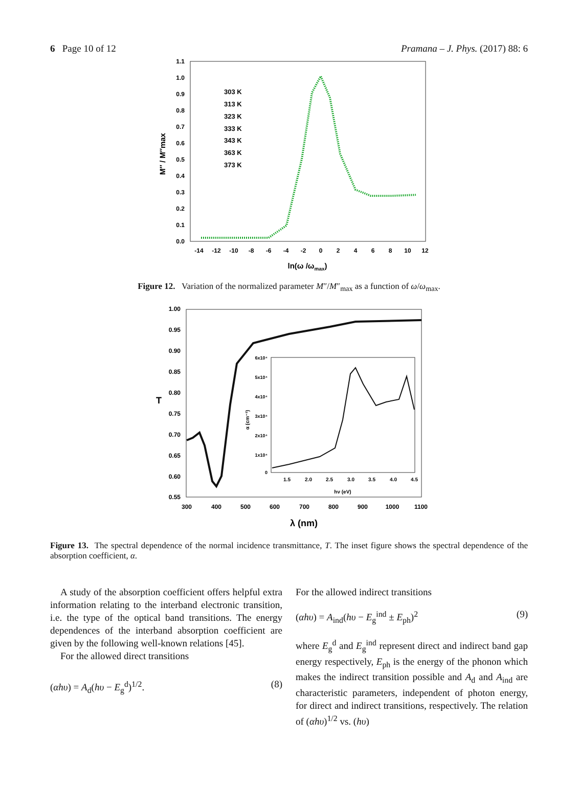6 Page 10 of 12 Pramana – J. Phys. (2017) 88: 6
1.1
1.0
0.9
0.8
0.7
0.6
0.5
0.4
0.3
0.2
0.1
0.0
-14
-12
-10
-8
-6
-4
-2
0
2
4
6
8
10
12
ln(ω /ωmax)
M″ / M″max
303 K
313 K
323 K
333 K
343 K
363 K
373 K
Figure 12. Variation of the normalized parameter M″/M″<sub>max</sub> as a function of ω/ω<sub>max</sub>.
1.00
0.95
0.90
0.85
0.80
0.75
0.70
0.65
0.60
0.55
300
400
500
600
700
800
900
1000
1100
λ (nm)
T
6x10⁴
5x10⁴
4x10⁴
3x10⁴
2x10⁴
1x10⁴
0
1.5
2.0
2.5
3.0
3.5
4.0
4.5
hν (eV)
α (cm⁻¹)
Figure 13. The spectral dependence of the normal incidence transmittance, T. The inset figure shows the spectral dependence of the absorption coefficient, α.
A study of the absorption coefficient offers helpful extra information relating to the interband electronic transition, i.e. the type of the optical band transitions. The energy dependences of the interband absorption coefficient are given by the following well-known relations [45].
For the allowed direct transitions
(αhυ) = A<sub>d</sub>(hυ − E<sub>g</sub><sup>d</sup>)<sup>1/2</sup>. (8)
For the allowed indirect transitions
(αhυ) = A<sub>ind</sub>(hυ − E<sub>g</sub><sup>ind</sup> ± E<sub>ph</sub>)<sup>2</sup> (9)
where E<sub>g</sub><sup>d</sup> and E<sub>g</sub><sup>ind</sup> represent direct and indirect band gap energy respectively, E<sub>ph</sub> is the energy of the phonon which makes the indirect transition possible and A<sub>d</sub> and A<sub>ind</sub> are characteristic parameters, independent of photon energy, for direct and indirect transitions, respectively. The relation of (αhυ)<sup>1/2</sup> vs. (hυ)